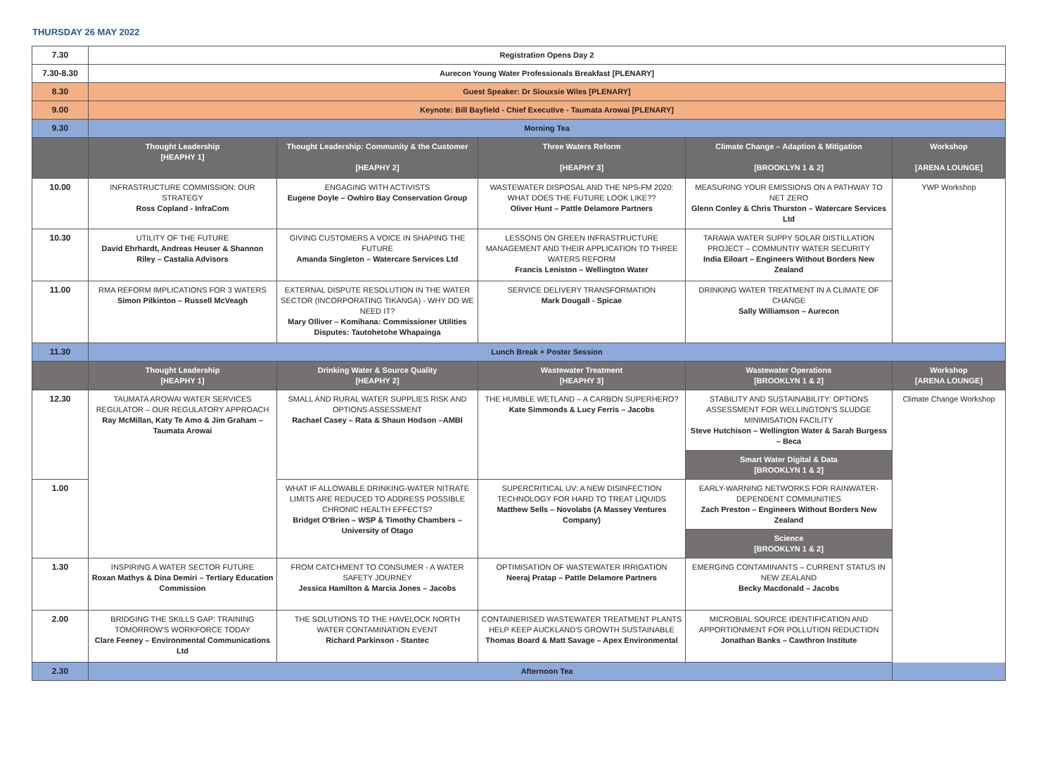THURSDAY 26 MAY 2022
| 7.30 | Registration Opens Day 2 | | | | |
| 7.30-8.30 | Aurecon Young Water Professionals Breakfast [PLENARY] | | | | |
| 8.30 | Guest Speaker: Dr Siouxsie Wiles [PLENARY] | | | | |
| 9.00 | Keynote: Bill Bayfield - Chief Executive - Taumata Arowai [PLENARY] | | | | |
| 9.30 | Morning Tea | | | | |
| | Thought Leadership [HEAPHY 1] | Thought Leadership: Community & the Customer [HEAPHY 2] | Three Waters Reform [HEAPHY 3] | Climate Change – Adaption & Mitigation [BROOKLYN 1 & 2] | Workshop [ARENA LOUNGE] |
| 10.00 | INFRASTRUCTURE COMMISSION: OUR STRATEGY Ross Copland - InfraCom | ENGAGING WITH ACTIVISTS Eugene Doyle – Owhiro Bay Conservation Group | WASTEWATER DISPOSAL AND THE NPS-FM 2020: WHAT DOES THE FUTURE LOOK LIKE?? Oliver Hunt – Pattle Delamore Partners | MEASURING YOUR EMISSIONS ON A PATHWAY TO NET ZERO Glenn Conley & Chris Thurston – Watercare Services Ltd | YWP Workshop |
| 10.30 | UTILITY OF THE FUTURE David Ehrhardt, Andreas Heuser & Shannon Riley – Castalia Advisors | GIVING CUSTOMERS A VOICE IN SHAPING THE FUTURE Amanda Singleton – Watercare Services Ltd | LESSONS ON GREEN INFRASTRUCTURE MANAGEMENT AND THEIR APPLICATION TO THREE WATERS REFORM Francis Leniston – Wellington Water | TARAWA WATER SUPPY SOLAR DISTILLATION PROJECT – COMMUNTIY WATER SECURITY India Eiloart – Engineers Without Borders New Zealand | |
| 11.00 | RMA REFORM IMPLICATIONS FOR 3 WATERS Simon Pilkinton – Russell McVeagh | EXTERNAL DISPUTE RESOLUTION IN THE WATER SECTOR (INCORPORATING TIKANGA) - WHY DO WE NEED IT? Mary Olliver – Komihana: Commissioner Utilities Disputes: Tautohetohe Whapainga | SERVICE DELIVERY TRANSFORMATION Mark Dougall - Spicae | DRINKING WATER TREATMENT IN A CLIMATE OF CHANGE Sally Williamson – Aurecon | |
| 11.30 | Lunch Break + Poster Session | | | | |
| | Thought Leadership [HEAPHY 1] | Drinking Water & Source Quality [HEAPHY 2] | Wastewater Treatment [HEAPHY 3] | Wastewater Operations [BROOKLYN 1 & 2] | Workshop [ARENA LOUNGE] |
| 12.30 | TAUMATA AROWAI WATER SERVICES REGULATOR – OUR REGULATORY APPROACH Ray McMillan, Katy Te Amo & Jim Graham – Taumata Arowai | SMALL AND RURAL WATER SUPPLIES RISK AND OPTIONS ASSESSMENT Rachael Casey – Rata & Shaun Hodson –AMBI | THE HUMBLE WETLAND – A CARBON SUPERHERO? Kate Simmonds & Lucy Ferris – Jacobs | STABILITY AND SUSTAINABILITY: OPTIONS ASSESSMENT FOR WELLINGTON'S SLUDGE MINIMISATION FACILITY Steve Hutchison – Wellington Water & Sarah Burgess – Beca | Climate Change Workshop |
| | | | | Smart Water Digital & Data [BROOKLYN 1 & 2] | |
| 1.00 | | WHAT IF ALLOWABLE DRINKING-WATER NITRATE LIMITS ARE REDUCED TO ADDRESS POSSIBLE CHRONIC HEALTH EFFECTS? Bridget O'Brien – WSP & Timothy Chambers – University of Otago | SUPERCRITICAL UV: A NEW DISINFECTION TECHNOLOGY FOR HARD TO TREAT LIQUIDS Matthew Sells – Novolabs (A Massey Ventures Company) | EARLY-WARNING NETWORKS FOR RAINWATER-DEPENDENT COMMUNITIES Zach Preston – Engineers Without Borders New Zealand | |
| | | | | Science [BROOKLYN 1 & 2] | |
| 1.30 | INSPIRING A WATER SECTOR FUTURE Roxan Mathys & Dina Demiri – Tertiary Education Commission | FROM CATCHMENT TO CONSUMER - A WATER SAFETY JOURNEY Jessica Hamilton & Marcia Jones – Jacobs | OPTIMISATION OF WASTEWATER IRRIGATION Neeraj Pratap – Pattle Delamore Partners | EMERGING CONTAMINANTS – CURRENT STATUS IN NEW ZEALAND Becky Macdonald – Jacobs | |
| 2.00 | BRIDGING THE SKILLS GAP: TRAINING TOMORROW'S WORKFORCE TODAY Clare Feeney – Environmental Communications Ltd | THE SOLUTIONS TO THE HAVELOCK NORTH WATER CONTAMINATION EVENT Richard Parkinson - Stantec | CONTAINERISED WASTEWATER TREATMENT PLANTS HELP KEEP AUCKLAND'S GROWTH SUSTAINABLE Thomas Board & Matt Savage – Apex Environmental | MICROBIAL SOURCE IDENTIFICATION AND APPORTIONMENT FOR POLLUTION REDUCTION Jonathan Banks – Cawthron Institute | |
| 2.30 | Afternoon Tea | | | | |